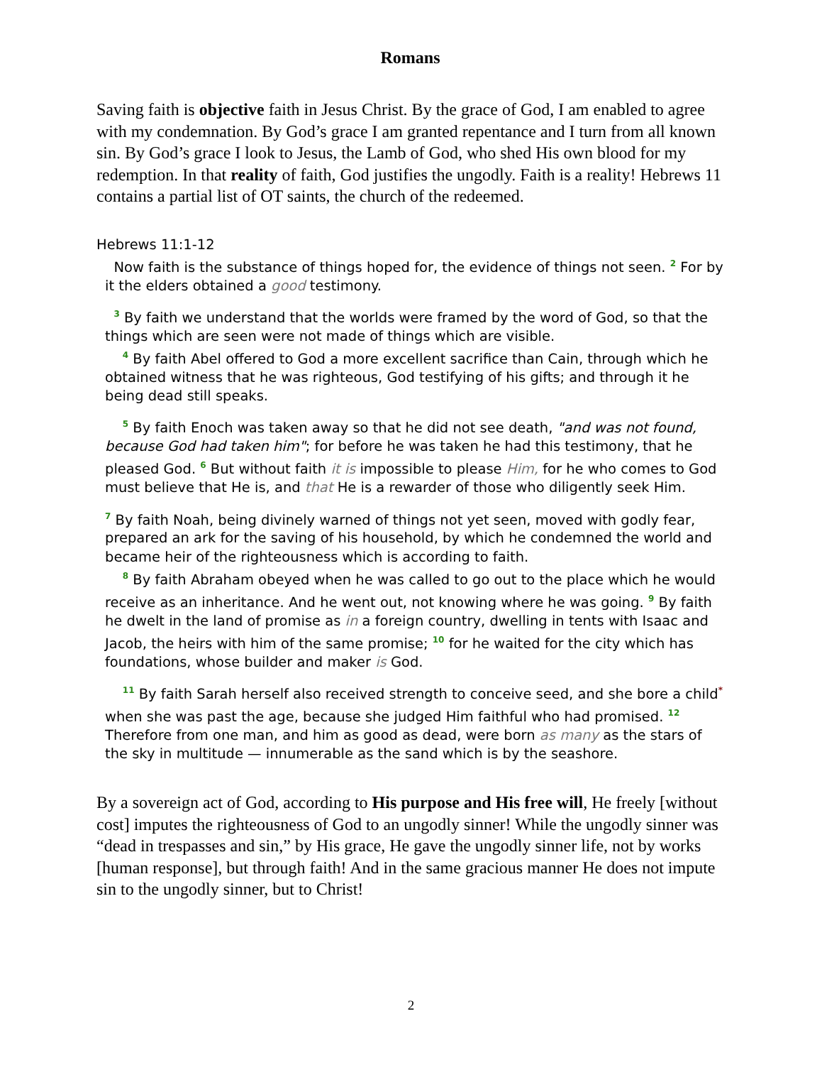Romans
Saving faith is objective faith in Jesus Christ. By the grace of God, I am enabled to agree with my condemnation. By God’s grace I am granted repentance and I turn from all known sin. By God’s grace I look to Jesus, the Lamb of God, who shed His own blood for my redemption. In that reality of faith, God justifies the ungodly. Faith is a reality! Hebrews 11 contains a partial list of OT saints, the church of the redeemed.
Hebrews 11:1-12
Now faith is the substance of things hoped for, the evidence of things not seen. <sup>2</sup> For by it the elders obtained a good testimony.
<sup>3</sup> By faith we understand that the worlds were framed by the word of God, so that the things which are seen were not made of things which are visible.
<sup>4</sup> By faith Abel offered to God a more excellent sacrifice than Cain, through which he obtained witness that he was righteous, God testifying of his gifts; and through it he being dead still speaks.
<sup>5</sup> By faith Enoch was taken away so that he did not see death, "and was not found, because God had taken him"; for before he was taken he had this testimony, that he pleased God. <sup>6</sup> But without faith it is impossible to please Him, for he who comes to God must believe that He is, and that He is a rewarder of those who diligently seek Him.
<sup>7</sup> By faith Noah, being divinely warned of things not yet seen, moved with godly fear, prepared an ark for the saving of his household, by which he condemned the world and became heir of the righteousness which is according to faith.
<sup>8</sup> By faith Abraham obeyed when he was called to go out to the place which he would receive as an inheritance. And he went out, not knowing where he was going. <sup>9</sup> By faith he dwelt in the land of promise as in a foreign country, dwelling in tents with Isaac and Jacob, the heirs with him of the same promise; <sup>10</sup> for he waited for the city which has foundations, whose builder and maker is God.
<sup>11</sup> By faith Sarah herself also received strength to conceive seed, and she bore a child<sup>*</sup> when she was past the age, because she judged Him faithful who had promised. <sup>12</sup> Therefore from one man, and him as good as dead, were born as many as the stars of the sky in multitude — innumerable as the sand which is by the seashore.
By a sovereign act of God, according to His purpose and His free will, He freely [without cost] imputes the righteousness of God to an ungodly sinner! While the ungodly sinner was “dead in trespasses and sin,” by His grace, He gave the ungodly sinner life, not by works [human response], but through faith! And in the same gracious manner He does not impute sin to the ungodly sinner, but to Christ!
2